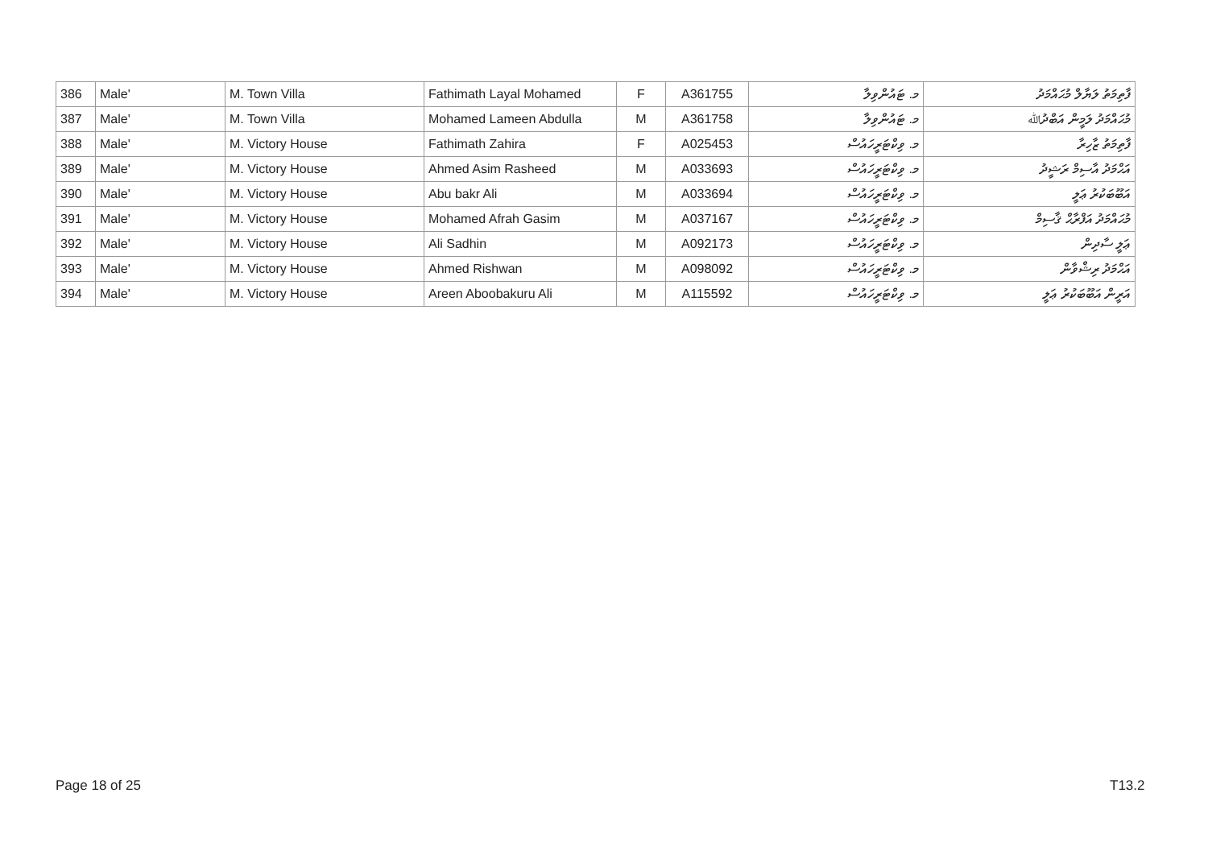| 386 | Male' | M. Town Villa | Fathimath Layal Mohamed | F | A361755 | މ. ޓައުންވިލާ | ފާތިމަތު ލަޔާލް މުޙައްމަދު |
| 387 | Male' | M. Town Villa | Mohamed Lameen Abdulla | M | A361758 | މ. ޓައުންވިލާ | މުޙައްމަދު ލަމީން އަބްދުﷲ |
| 388 | Male' | M. Victory House | Fathimath Zahira | F | A025453 | މ. ވިކްޓަރީހައުސް | ފާތިމަތު ޒާހިރާ |
| 389 | Male' | M. Victory House | Ahmed Asim Rasheed | M | A033693 | މ. ވިކްޓަރީހައުސް | އަޙްމަދު އާސިމް ރަޝީދު |
| 390 | Male' | M. Victory House | Abu bakr Ali | M | A033694 | މ. ވިކްޓަރީހައުސް | އަބޫބަކުރު ޢަލީ |
| 391 | Male' | M. Victory House | Mohamed Afrah Gasim | M | A037167 | މ. ވިކްޓަރީހައުސް | މުޙައްމަދު އަފްރާޙް ޤާސިމް |
| 392 | Male' | M. Victory House | Ali Sadhin | M | A092173 | މ. ވިކްޓަރީހައުސް | ޢަލީ ސާދިން |
| 393 | Male' | M. Victory House | Ahmed Rishwan | M | A098092 | މ. ވިކްޓަރީހައުސް | އަޙްމަދު ރިޝްވާން |
| 394 | Male' | M. Victory House | Areen Aboobakuru Ali | M | A115592 | މ. ވިކްޓަރީހައުސް | އަރީން އަބޫބަކުރު ޢަލީ |
Page 18 of 25 T13.2